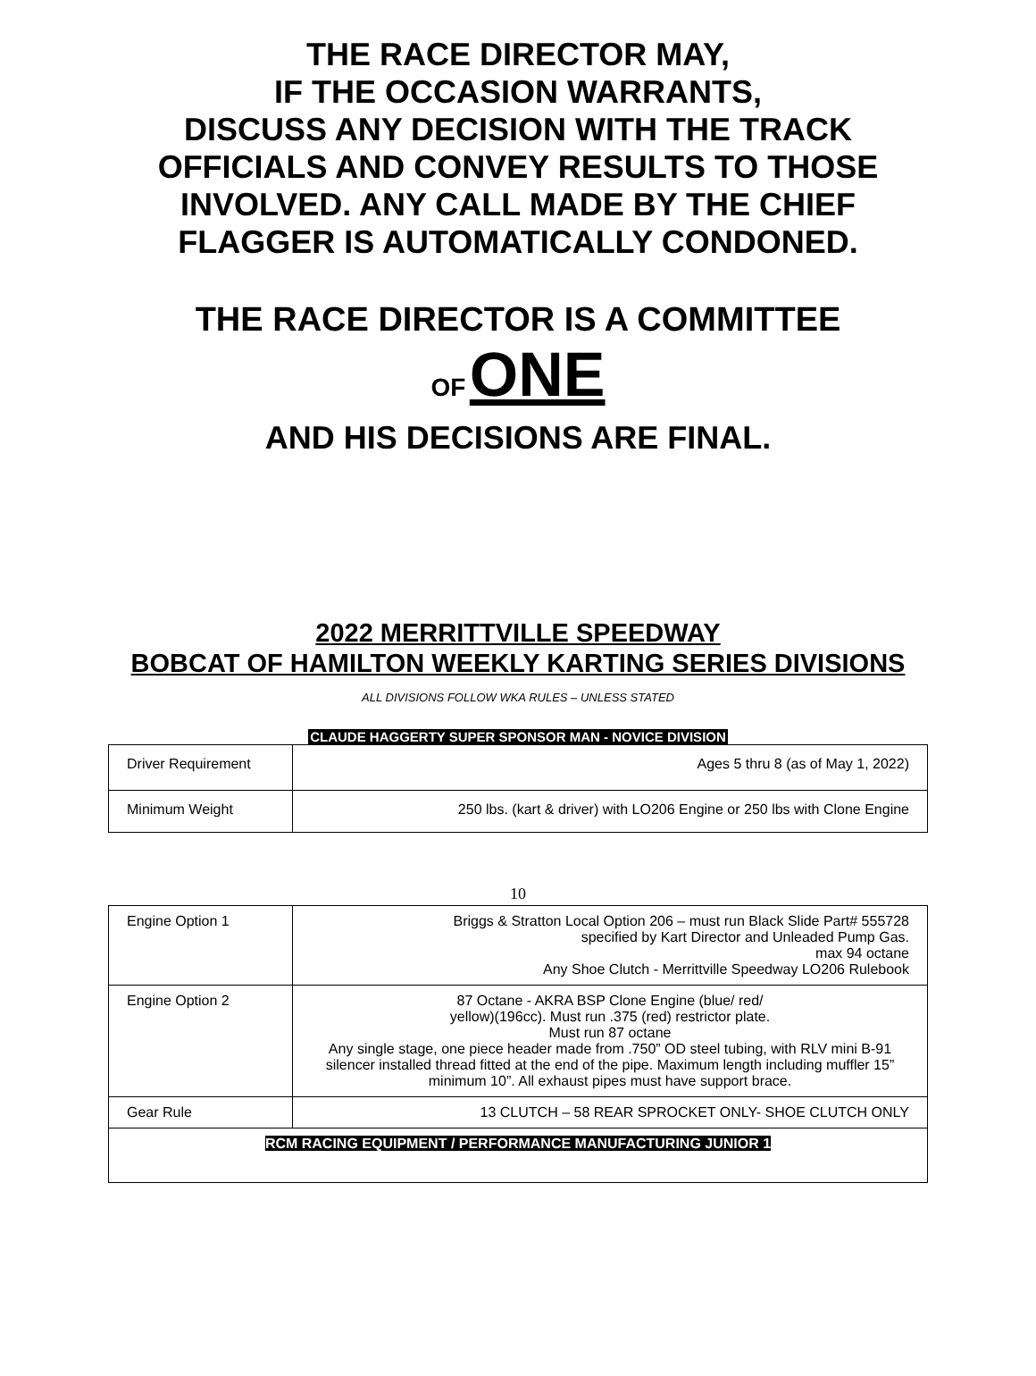THE RACE DIRECTOR MAY,
IF THE OCCASION WARRANTS,
DISCUSS ANY DECISION WITH THE TRACK
OFFICIALS AND CONVEY RESULTS TO THOSE
INVOLVED. ANY CALL MADE BY THE CHIEF
FLAGGER IS AUTOMATICALLY CONDONED.
THE RACE DIRECTOR IS A COMMITTEE
OF ONE
AND HIS DECISIONS ARE FINAL.
2022 MERRITTVILLE SPEEDWAY
BOBCAT OF HAMILTON WEEKLY KARTING SERIES DIVISIONS
ALL DIVISIONS FOLLOW WKA RULES – UNLESS STATED
CLAUDE HAGGERTY SUPER SPONSOR MAN - NOVICE DIVISION
| Driver Requirement | Ages 5 thru 8 (as of May 1, 2022) |
| Minimum Weight | 250 lbs. (kart & driver) with LO206 Engine or 250 lbs with Clone Engine |
10
| Engine Option 1 | Briggs & Stratton Local Option 206 – must run Black Slide Part# 555728 specified by Kart Director and Unleaded Pump Gas. max 94 octane Any Shoe Clutch - Merrittville Speedway LO206 Rulebook |
| Engine Option 2 | 87 Octane - AKRA BSP Clone Engine (blue/ red/ yellow)(196cc). Must run .375 (red) restrictor plate. Must run 87 octane Any single stage, one piece header made from .750” OD steel tubing, with RLV mini B-91 silencer installed thread fitted at the end of the pipe. Maximum length including muffler 15” minimum 10”. All exhaust pipes must have support brace. |
| Gear Rule | 13 CLUTCH – 58 REAR SPROCKET ONLY- SHOE CLUTCH ONLY |
| RCM RACING EQUIPMENT / PERFORMANCE MANUFACTURING JUNIOR 1 | |